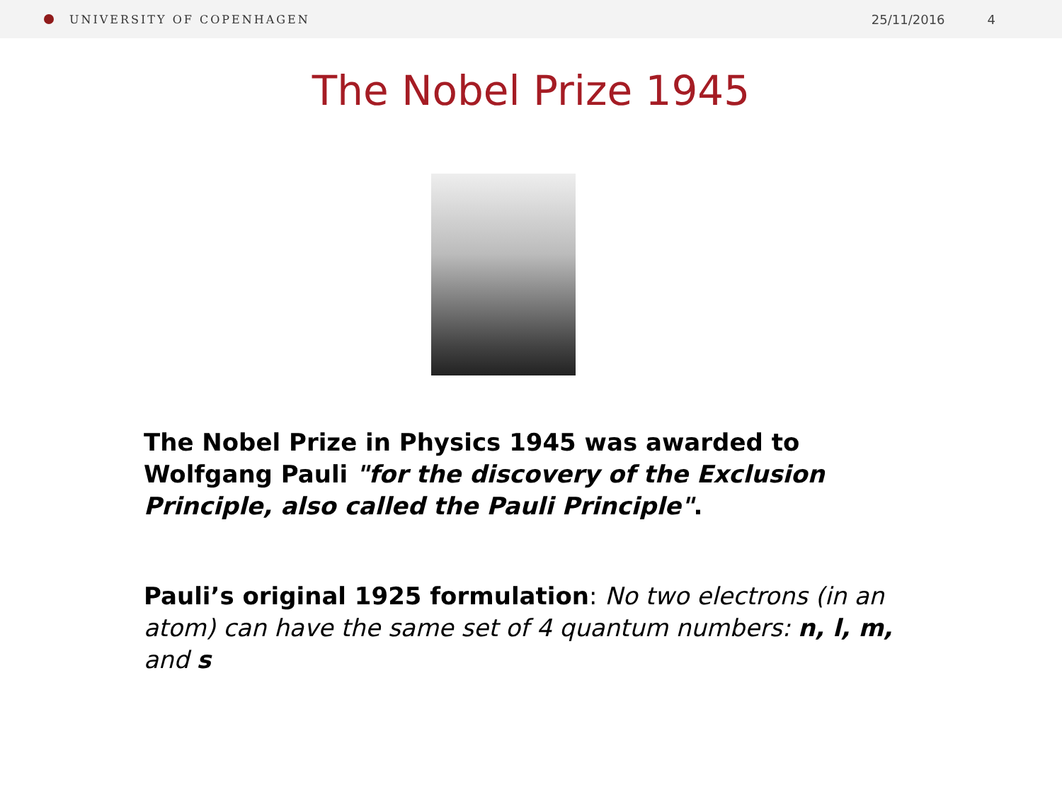UNIVERSITY OF COPENHAGEN 25/11/2016 4
The Nobel Prize 1945
The Nobel Prize in Physics 1945 was awarded to Wolfgang Pauli "for the discovery of the Exclusion Principle, also called the Pauli Principle".
Pauli’s original 1925 formulation: No two electrons (in an atom) can have the same set of 4 quantum numbers: n, l, m, and s